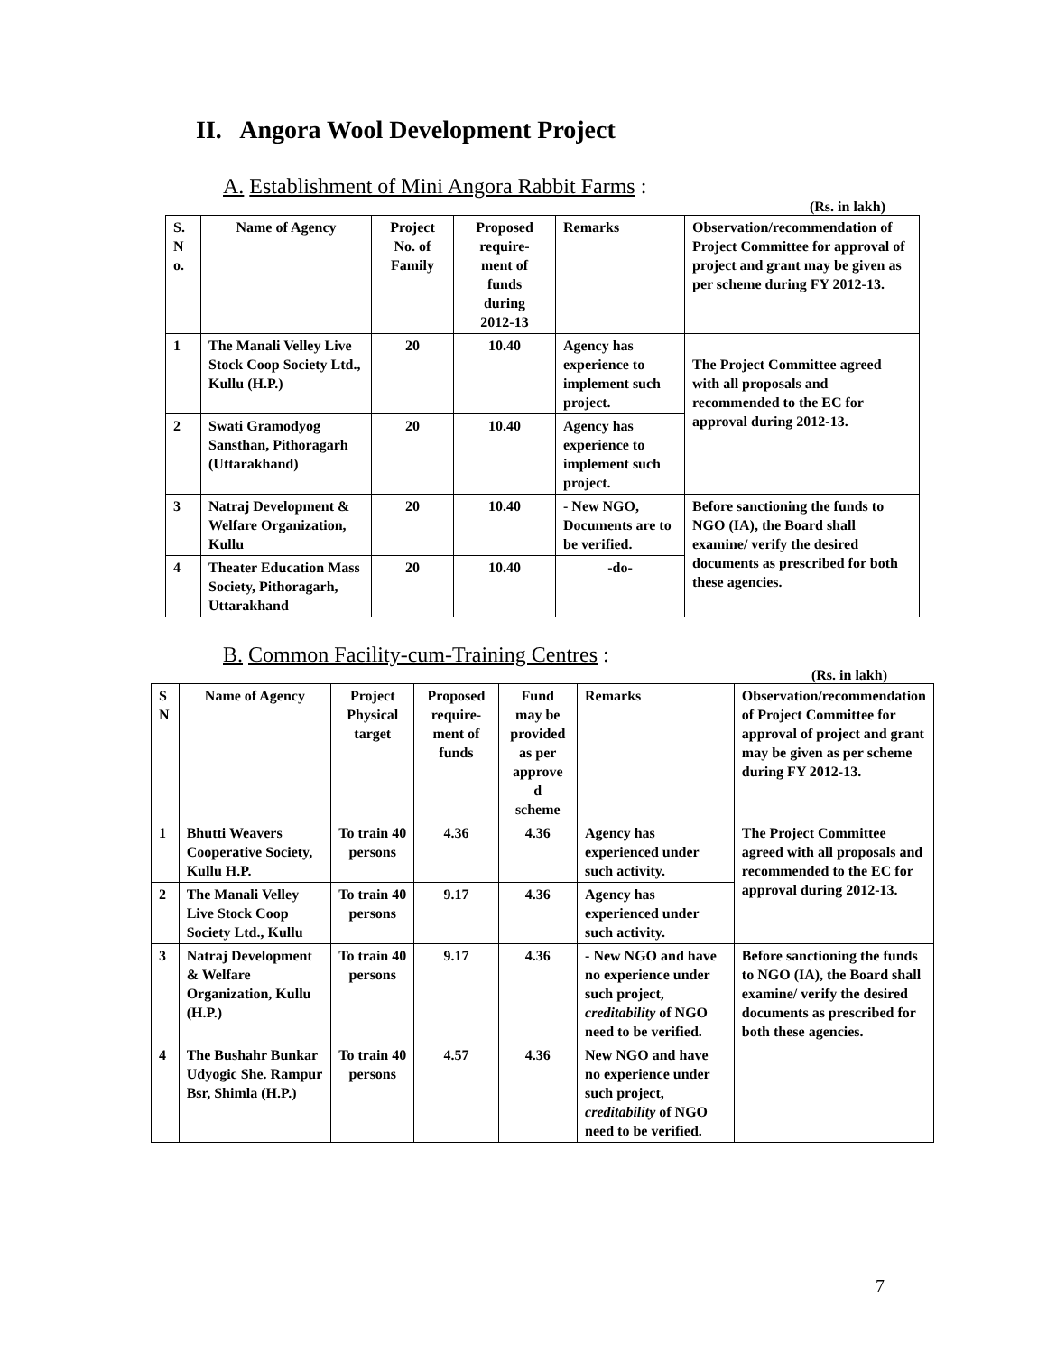II. Angora Wool Development Project
A. Establishment of Mini Angora Rabbit Farms :
(Rs. in lakh)
| S. N o. | Name of Agency | Project No. of Family | Proposed require- ment of funds during 2012-13 | Remarks | Observation/recommendation of Project Committee for approval of project and grant may be given as per scheme during FY 2012-13. |
| --- | --- | --- | --- | --- | --- |
| 1 | The Manali Velley Live Stock Coop Society Ltd., Kullu (H.P.) | 20 | 10.40 | Agency has experience to implement such project. | The Project Committee agreed with all proposals and recommended to the EC for approval during 2012-13. |
| 2 | Swati Gramodyog Sansthan, Pithoragarh (Uttarakhand) | 20 | 10.40 | Agency has experience to implement such project. | |
| 3 | Natraj Development & Welfare Organization, Kullu | 20 | 10.40 | - New NGO, Documents are to be verified. | Before sanctioning the funds to NGO (IA), the Board shall examine/ verify the desired documents as prescribed for both these agencies. |
| 4 | Theater Education Mass Society, Pithoragarh, Uttarakhand | 20 | 10.40 | -do- | |
B. Common Facility-cum-Training Centres :
(Rs. in lakh)
| S N | Name of Agency | Project Physical target | Proposed require- ment of funds | Fund may be provided as per approve d scheme | Remarks | Observation/recommendation of Project Committee for approval of project and grant may be given as per scheme during FY 2012-13. |
| --- | --- | --- | --- | --- | --- | --- |
| 1 | Bhutti Weavers Cooperative Society, Kullu H.P. | To train 40 persons | 4.36 | 4.36 | Agency has experienced under such activity. | The Project Committee agreed with all proposals and recommended to the EC for approval during 2012-13. |
| 2 | The Manali Velley Live Stock Coop Society Ltd., Kullu | To train 40 persons | 9.17 | 4.36 | Agency has experienced under such activity. | |
| 3 | Natraj Development & Welfare Organization, Kullu (H.P.) | To train 40 persons | 9.17 | 4.36 | - New NGO and have no experience under such project, creditability of NGO need to be verified. | Before sanctioning the funds to NGO (IA), the Board shall examine/ verify the desired documents as prescribed for both these agencies. |
| 4 | The Bushahr Bunkar Udyogic She. Rampur Bsr, Shimla (H.P.) | To train 40 persons | 4.57 | 4.36 | New NGO and have no experience under such project, creditability of NGO need to be verified. | |
7